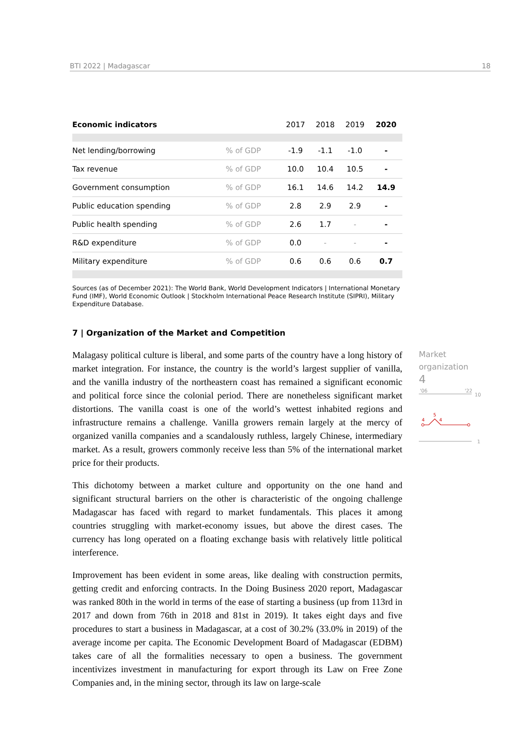BTI 2022 | Madagascar 18
| Economic indicators | | 2017 | 2018 | 2019 | 2020 |
| Net lending/borrowing | % of GDP | -1.9 | -1.1 | -1.0 | - |
| Tax revenue | % of GDP | 10.0 | 10.4 | 10.5 | - |
| Government consumption | % of GDP | 16.1 | 14.6 | 14.2 | 14.9 |
| Public education spending | % of GDP | 2.8 | 2.9 | 2.9 | - |
| Public health spending | % of GDP | 2.6 | 1.7 | - | - |
| R&D expenditure | % of GDP | 0.0 | - | - | - |
| Military expenditure | % of GDP | 0.6 | 0.6 | 0.6 | 0.7 |
Sources (as of December 2021): The World Bank, World Development Indicators | International Monetary Fund (IMF), World Economic Outlook | Stockholm International Peace Research Institute (SIPRI), Military Expenditure Database.
7 | Organization of the Market and Competition
Malagasy political culture is liberal, and some parts of the country have a long history of market integration. For instance, the country is the world’s largest supplier of vanilla, and the vanilla industry of the northeastern coast has remained a significant economic and political force since the colonial period. There are nonetheless significant market distortions. The vanilla coast is one of the world’s wettest inhabited regions and infrastructure remains a challenge. Vanilla growers remain largely at the mercy of organized vanilla companies and a scandalously ruthless, largely Chinese, intermediary market. As a result, growers commonly receive less than 5% of the international market price for their products.
This dichotomy between a market culture and opportunity on the one hand and significant structural barriers on the other is characteristic of the ongoing challenge Madagascar has faced with regard to market fundamentals. This places it among countries struggling with market-economy issues, but above the direst cases. The currency has long operated on a floating exchange basis with relatively little political interference.
Improvement has been evident in some areas, like dealing with construction permits, getting credit and enforcing contracts. In the Doing Business 2020 report, Madagascar was ranked 80th in the world in terms of the ease of starting a business (up from 113rd in 2017 and down from 76th in 2018 and 81st in 2019). It takes eight days and five procedures to start a business in Madagascar, at a cost of 30.2% (33.0% in 2019) of the average income per capita. The Economic Development Board of Madagascar (EDBM) takes care of all the formalities necessary to open a business. The government incentivizes investment in manufacturing for export through its Law on Free Zone Companies and, in the mining sector, through its law on large-scale
Market
organization
4
'06
'22
10
4
5
4
1